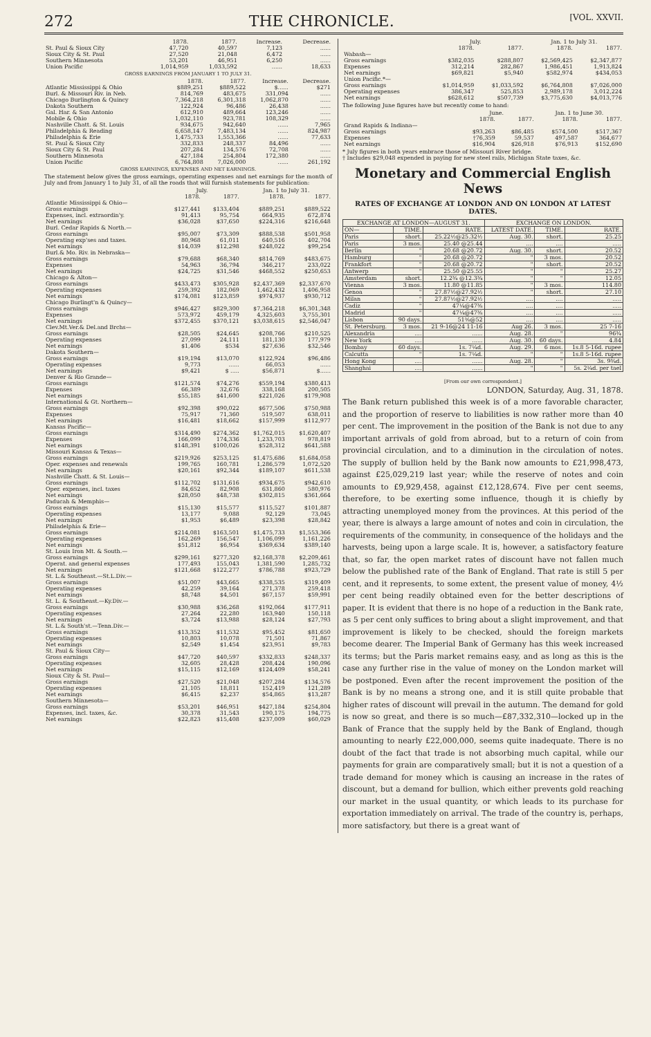272 THE CHRONICLE. [VOL. XXVII.
| | 1878. | 1877. | Increase. | Decrease. |
| --- | --- | --- | --- | --- |
| St. Paul & Sioux City | 47,720 | 40,597 | 7,123 | ...... |
| Sioux City & St. Paul | 27,520 | 21,048 | 6,472 | ...... |
| Southern Minnesota | 53,201 | 46,951 | 6,250 | ...... |
| Union Pacific | 1,014,959 | 1,033,592 | ...... | 18,633 |
GROSS EARNINGS FROM JANUARY 1 TO JULY 31.
| | 1878. | 1877. | Increase. | Decrease. |
| --- | --- | --- | --- | --- |
| Atlantic Mississippi & Ohio | $889,251 | $889,522 | $...... | $271 |
| Burl. & Missouri Riv. in Neb. | 814,769 | 483,675 | 331,094 | ...... |
| Chicago Burlington & Quincy | 7,364,218 | 6,301,318 | 1,062,870 | ...... |
| Dakota Southern | 122,924 | 96,486 | 26,438 | ...... |
| Gal. Har. & San Antonio | 612,910 | 489,664 | 123,246 | ...... |
| Mobile & Ohio | 1,032,110 | 923,781 | 108,329 | ...... |
| Nashville Chatt. & St. Louis | 934,675 | 942,640 | ...... | 7,965 |
| Philadelphia & Reading | 6,658,147 | 7,483,134 | ...... | 824,987 |
| Philadelphia & Erie | 1,475,733 | 1,553,366 | ...... | 77,633 |
| St. Paul & Sioux City | 332,833 | 248,337 | 84,496 | ...... |
| Sioux City & St. Paul | 207,284 | 134,576 | 72,708 | ...... |
| Southern Minnesota | 427,184 | 254,804 | 172,380 | ...... |
| Union Pacific | 6,764,808 | 7,026,000 | ...... | 261,192 |
GROSS EARNINGS, EXPENSES AND NET EARNINGS.
The statement below gives the gross earnings, operating expenses and net earnings for the month of July and from January 1 to July 31, of all the roads that will furnish statements for publication:
| | July. | | Jan. 1 to July 31. | |
| --- | --- | --- | --- | --- |
| | 1878. | 1877. | 1878. | 1877. |
| Atlantic Mississippi & Ohio— | | | | |
| Gross earnings | $127,441 | $133,404 | $889,251 | $889,522 |
| Expenses, incl. extraordin'y. | 91,413 | 95,754 | 664,935 | 672,874 |
| Net earnings | $36,028 | $37,650 | $224,316 | $216,648 |
| Burl. Cedar Rapids & North.— | | | | |
| Gross earnings | $95,007 | $73,309 | $888,538 | $501,958 |
| Operating exp'ses and taxes. | 80,968 | 61,011 | 640,516 | 402,704 |
| Net earnings | $14,039 | $12,298 | $248,022 | $99,254 |
| Burl.& Mo. Riv. in Nebraska— | | | | |
| Gross earnings | $79,688 | $68,340 | $814,769 | $483,675 |
| Expenses | 54,963 | 36,794 | 346,217 | 233,022 |
| Net earnings | $24,725 | $31,546 | $468,552 | $250,653 |
| Chicago & Alton— | | | | |
| Gross earnings | $433,473 | $305,928 | $2,437,369 | $2,337,670 |
| Operating expenses | 259,392 | 182,069 | 1,462,432 | 1,406,958 |
| Net earnings | $174,081 | $123,859 | $974,937 | $930,712 |
| Chicago Burlingt'n & Quincy— | | | | |
| Gross earnings | $946,427 | $829,300 | $7,364,218 | $6,301,348 |
| Expenses | 573,972 | 459,179 | 4,325,603 | 3,755,301 |
| Net earnings | $372,455 | $370,121 | $3,038,615 | $2,546,047 |
| Clev.Mt.Ver.& Del.and Brchs— | | | | |
| Gross earnings | $28,505 | $24,645 | $208,766 | $210,525 |
| Operating expenses | 27,099 | 24,111 | 181,130 | 177,979 |
| Net earnings | $1,406 | $534 | $27,636 | $32,546 |
| Dakota Southern— | | | | |
| Gross earnings | $19,194 | $13,070 | $122,924 | $96,486 |
| Operating expenses | 9,773 | ...... | 66,053 | ...... |
| Net earnings | $9,421 | $ ..... | $56,871 | $...... |
| Denver & Rio Grande— | | | | |
| Gross earnings | $121,574 | $74,276 | $559,194 | $380,413 |
| Expenses | 66,389 | 32,676 | 338,168 | 200,505 |
| Net earnings | $55,185 | $41,600 | $221,026 | $179,908 |
| International & Gt. Northern— | | | | |
| Gross earnings | $92,398 | $90,022 | $677,506 | $750,988 |
| Expenses | 75,917 | 71,360 | 519,507 | 638,011 |
| Net earnings | $16,481 | $18,662 | $157,999 | $112,977 |
| Kansas Pacific— | | | | |
| Gross earnings | $314,490 | $274,362 | $1,762,015 | $1,620,407 |
| Expenses | 166,099 | 174,336 | 1,233,703 | 978,819 |
| Net earnings | $148,391 | $100,026 | $528,312 | $641,588 |
| Missouri Kansas & Texas— | | | | |
| Gross earnings | $219,926 | $253,125 | $1,475,686 | $1,684,058 |
| Oper. expenses and renewals | 199,765 | 160,781 | 1,286,579 | 1,072,520 |
| Net earnings | $20,161 | $92,344 | $189,107 | $611,538 |
| Nashville Chatt. & St. Louis— | | | | |
| Gross earnings | $112,702 | $131,616 | $934,675 | $942,610 |
| Oper. expenses, incl. taxes | 84,652 | 82,908 | 631,860 | 580,976 |
| Net earnings | $28,050 | $48,738 | $302,815 | $361,664 |
| Paducah & Memphis— | | | | |
| Gross earnings | $15,130 | $15,577 | $115,527 | $101,887 |
| Operating expenses | 13,177 | 9,088 | 92,129 | 73,045 |
| Net earnings | $1,953 | $6,489 | $23,398 | $28,842 |
| Philadelphia & Erie— | | | | |
| Gross earnings | $214,081 | $163,501 | $1,475,733 | $1,553,366 |
| Operating expenses | 162,269 | 156,547 | 1,106,099 | 1,161,226 |
| Net earnings | $51,812 | $6,954 | $369,634 | $389,140 |
| St. Louis Iron Mt. & South.— | | | | |
| Gross earnings | $299,161 | $277,320 | $2,168,378 | $2,209,461 |
| Operat. and general expenses | 177,493 | 155,043 | 1,381,590 | 1,285,732 |
| Net earnings | $121,668 | $122,277 | $786,788 | $923,729 |
| St. L.& Southeast.—St.L.Div.— | | | | |
| Gross earnings | $51,007 | $43,665 | $338,535 | $319,409 |
| Operating expenses | 42,259 | 39,164 | 271,378 | 259,418 |
| Net earnings | $8,748 | $4,501 | $67,157 | $59,991 |
| St. L. & Southeast.—Ky.Div.— | | | | |
| Gross earnings | $30,988 | $36,268 | $192,064 | $177,911 |
| Operating expenses | 27,264 | 22,280 | 163,940 | 150,118 |
| Net earnings | $3,724 | $13,988 | $28,124 | $27,793 |
| St. L.& South'st.—Tenn.Div.— | | | | |
| Gross earnings | $13,352 | $11,532 | $95,452 | $81,650 |
| Operating expenses | 10,803 | 10,078 | 71,501 | 71,867 |
| Net earnings | $2,549 | $1,454 | $23,951 | $9,783 |
| St. Paul & Sioux City— | | | | |
| Gross earnings | $47,720 | $40,597 | $332,833 | $248,337 |
| Operating expenses | 32,605 | 28,428 | 208,424 | 190,096 |
| Net earnings | $15,115 | $12,169 | $124,409 | $58,241 |
| Sioux City & St. Paul— | | | | |
| Gross earnings | $27,520 | $21,048 | $207,284 | $134,576 |
| Operating expenses | 21,105 | 18,811 | 152,419 | 121,289 |
| Net earnings | $6,415 | $2,237 | $54,865 | $13,287 |
| Southern Minnesota— | | | | |
| Gross earnings | $53,201 | $46,951 | $427,184 | $254,804 |
| Expenses, incl. taxes, &c. | 30,378 | 31,543 | 190,175 | 194,775 |
| Net earnings | $22,823 | $15,408 | $237,009 | $60,029 |
| | July. | | Jan. 1 to July 31. | |
| --- | --- | --- | --- | --- |
| | 1878. | 1877. | 1878. | 1877. |
| Wabash— | | | | |
| Gross earnings | $382,035 | $288,807 | $2,569,425 | $2,347,877 |
| Expenses | 312,214 | 282,867 | 1,986,451 | 1,913,824 |
| Net earnings | $69,821 | $5,940 | $582,974 | $434,053 |
| Union Pacific.*— | | | | |
| Gross earnings | $1,014,959 | $1,033,592 | $6,764,808 | $7,026,000 |
| Operating expenses | 386,347 | 525,853 | 2,989,178 | 3,012,224 |
| Net earnings | $628,612 | $507,739 | $3,775,630 | $4,013,776 |
The following June figures have but recently come to hand:
| | June. | | Jan. 1 to June 30. | |
| --- | --- | --- | --- | --- |
| | 1878. | 1877. | 1878. | 1877. |
| Grand Rapids & Indiana— | | | | |
| Gross earnings | $93,263 | $86,485 | $574,500 | $517,367 |
| Expenses | †76,359 | 59,537 | 497,587 | 364,677 |
| Net earnings | $16,904 | $26,918 | $76,913 | $152,690 |
* July figures in both years embrace those of Missouri River bridge.
† Includes $29,048 expended in paying for new steel rails, Michigan State taxes, &c.
Monetary and Commercial English News
RATES OF EXCHANGE AT LONDON AND ON LONDON AT LATEST DATES.
| EXCHANGE AT LONDON—AUGUST 31. | | | EXCHANGE ON LONDON. | | |
| --- | --- | --- | --- | --- | --- |
| ON— | TIME. | RATE. | LATEST DATE. | TIME. | RATE. |
| Paris | short. | 25.22½@25.32½ | Aug. 30. | short. | 25.25 |
| Paris | 3 mos. | 25.40 @25.44 | .... | .... | ..... |
| Berlin | " | 20.68 @20.72 | Aug. 30. | short. | 20.52 |
| Hamburg | " | 20.68 @20.72 | " | 3 mos. | 20.52 |
| Frankfort | " | 20.68 @20.72 | " | short. | 20.52 |
| Antwerp | " | 25.50 @25.55 | " | " | 25.27 |
| Amsterdam | short. | 12.2¾ @12.3¾ | " | " | 12.05 |
| Vienna | 3 mos. | 11.80 @11.85 | " | 3 mos. | 114.80 |
| Genoa | " | 27.87½@27.92½ | " | short. | 27.10 |
| Milan | " | 27.87½@27.92½ | .... | .... | ..... |
| Cadiz | " | 47¼@47⅜ | .... | .... | ..... |
| Madrid | " | 47¼@47⅜ | .... | .... | ..... |
| Lisbon | 90 days. | 51⅝@52 | .... | .... | ..... |
| St. Petersburg. | 3 mos. | 21 9-16@24 11-16 | Aug 26. | 3 mos. | 25 7-16 |
| Alexandria | .... | ...... | Aug. 28. | " | 96¾ |
| New York | .... | ...... | Aug. 30. | 60 days. | 4.84 |
| Bombay | 60 days. | 1s. 7¼d. | Aug. 29. | 6 mos. | 1s.8 5-16d. rupee |
| Calcutta | " | 1s. 7¼d. | " | " | 1s.8 5-16d. rupee |
| Hong Kong | .... | ...... | Aug. 28. | " | 3s. 9¾d. |
| Shanghai | .... | ...... | " | " | 5s. 2¼d. per tael |
[From our own correspondent.]
LONDON, Saturday, Aug. 31, 1878.
The Bank return published this week is of a more favorable character, and the proportion of reserve to liabilities is now rather more than 40 per cent. The improvement in the position of the Bank is not due to any important arrivals of gold from abroad, but to a return of coin from provincial circulation, and to a diminution in the circulation of notes. The supply of bullion held by the Bank now amounts to £21,998,473, against £25,029,219 last year; while the reserve of notes and coin amounts to £9,929,458, against £12,128,674. Five per cent seems, therefore, to be exerting some influence, though it is chiefly by attracting unemployed money from the provinces. At this period of the year, there is always a large amount of notes and coin in circulation, the requirements of the community, in consequence of the holidays and the harvests, being upon a large scale. It is, however, a satisfactory feature that, so far, the open market rates of discount have not fallen much below the published rate of the Bank of England. That rate is still 5 per cent, and it represents, to some extent, the present value of money, 4½ per cent being readily obtained even for the better descriptions of paper. It is evident that there is no hope of a reduction in the Bank rate, as 5 per cent only suffices to bring about a slight improvement, and that improvement is likely to be checked, should the foreign markets become dearer. The Imperial Bank of Germany has this week increased its terms; but the Paris market remains easy, and as long as this is the case any further rise in the value of money on the London market will be postponed. Even after the recent improvement the position of the Bank is by no means a strong one, and it is still quite probable that higher rates of discount will prevail in the autumn. The demand for gold is now so great, and there is so much—£87,332,310—locked up in the Bank of France that the supply held by the Bank of England, though amounting to nearly £22,000,000, seems quite inadequate. There is no doubt of the fact that trade is not absorbing much capital, while our payments for grain are comparatively small; but it is not a question of a trade demand for money which is causing an increase in the rates of discount, but a demand for bullion, which either prevents gold reaching our market in the usual quantity, or which leads to its purchase for exportation immediately on arrival. The trade of the country is, perhaps, more satisfactory, but there is a great want of